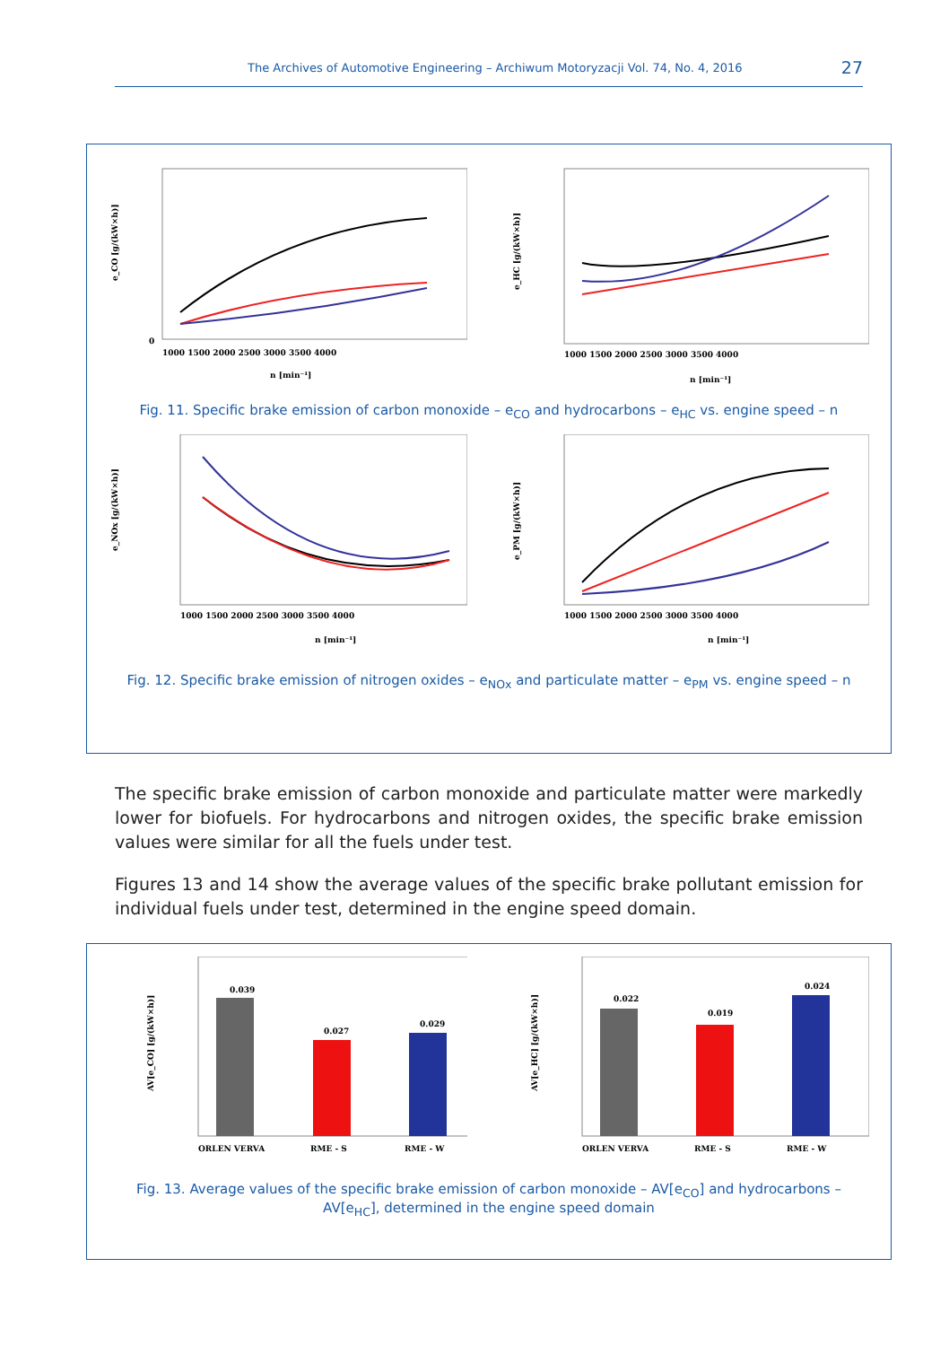The Archives of Automotive Engineering – Archiwum Motoryzacji Vol. 74, No. 4, 2016 27
e_CO [g/(kW×h)]
n [min⁻¹]
0
1000 1500 2000 2500 3000 3500 4000
e_HC [g/(kW×h)]
n [min⁻¹]
1000 1500 2000 2500 3000 3500 4000
Fig. 11. Specific brake emission of carbon monoxide – e<sub>CO</sub> and hydrocarbons – e<sub>HC</sub> vs. engine speed – n
e_NOx [g/(kW×h)]
n [min⁻¹]
1000 1500 2000 2500 3000 3500 4000
e_PM [g/(kW×h)]
n [min⁻¹]
1000 1500 2000 2500 3000 3500 4000
Fig. 12. Specific brake emission of nitrogen oxides – e<sub>NOx</sub> and particulate matter – e<sub>PM</sub> vs. engine speed – n
The specific brake emission of carbon monoxide and particulate matter were markedly lower for biofuels. For hydrocarbons and nitrogen oxides, the specific brake emission values were similar for all the fuels under test.
Figures 13 and 14 show the average values of the specific brake pollutant emission for individual fuels under test, determined in the engine speed domain.
AV[e_CO] [g/(kW×h)]
0.039
0.027
0.029
ORLEN VERVA
RME - S
RME - W
AV[e_HC] [g/(kW×h)]
0.022
0.019
0.024
ORLEN VERVA
RME - S
RME - W
Fig. 13. Average values of the specific brake emission of carbon monoxide – AV[e<sub>CO</sub>] and hydrocarbons – AV[e<sub>HC</sub>], determined in the engine speed domain